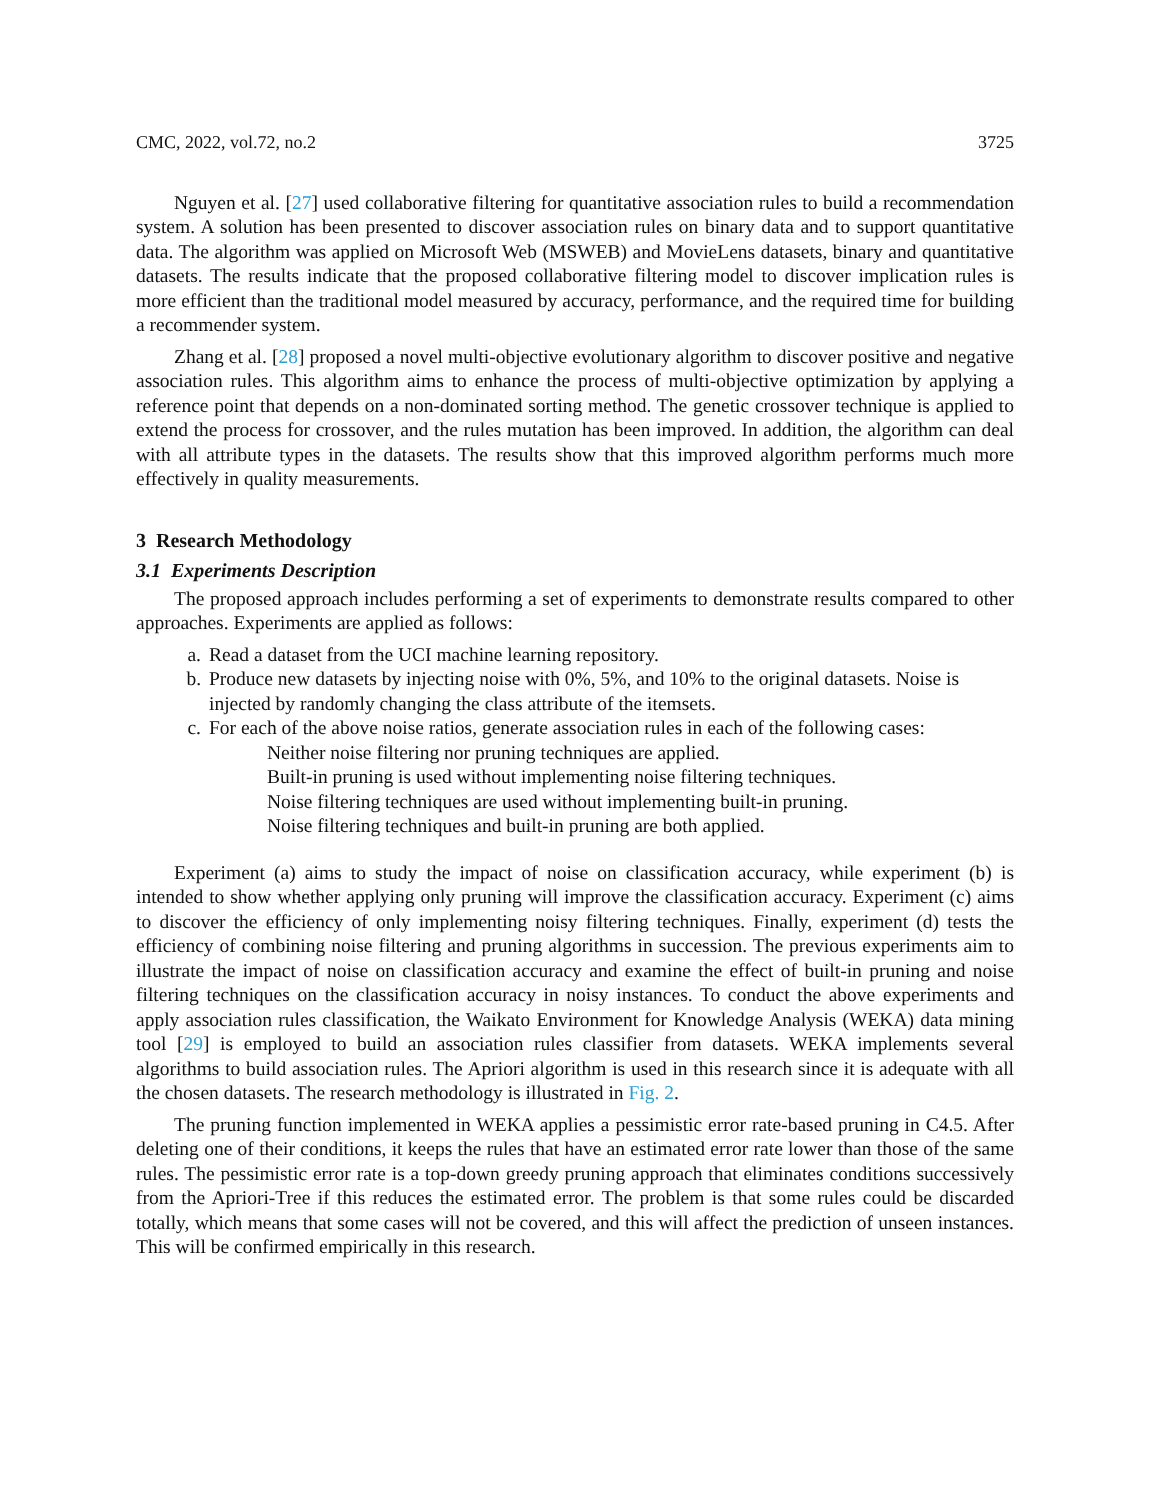CMC, 2022, vol.72, no.2 3725
Nguyen et al. [27] used collaborative filtering for quantitative association rules to build a recommendation system. A solution has been presented to discover association rules on binary data and to support quantitative data. The algorithm was applied on Microsoft Web (MSWEB) and MovieLens datasets, binary and quantitative datasets. The results indicate that the proposed collaborative filtering model to discover implication rules is more efficient than the traditional model measured by accuracy, performance, and the required time for building a recommender system.
Zhang et al. [28] proposed a novel multi-objective evolutionary algorithm to discover positive and negative association rules. This algorithm aims to enhance the process of multi-objective optimization by applying a reference point that depends on a non-dominated sorting method. The genetic crossover technique is applied to extend the process for crossover, and the rules mutation has been improved. In addition, the algorithm can deal with all attribute types in the datasets. The results show that this improved algorithm performs much more effectively in quality measurements.
3 Research Methodology
3.1 Experiments Description
The proposed approach includes performing a set of experiments to demonstrate results compared to other approaches. Experiments are applied as follows:
a. Read a dataset from the UCI machine learning repository.
b. Produce new datasets by injecting noise with 0%, 5%, and 10% to the original datasets. Noise is injected by randomly changing the class attribute of the itemsets.
c. For each of the above noise ratios, generate association rules in each of the following cases:
Neither noise filtering nor pruning techniques are applied.
Built-in pruning is used without implementing noise filtering techniques.
Noise filtering techniques are used without implementing built-in pruning.
Noise filtering techniques and built-in pruning are both applied.
Experiment (a) aims to study the impact of noise on classification accuracy, while experiment (b) is intended to show whether applying only pruning will improve the classification accuracy. Experiment (c) aims to discover the efficiency of only implementing noisy filtering techniques. Finally, experiment (d) tests the efficiency of combining noise filtering and pruning algorithms in succession. The previous experiments aim to illustrate the impact of noise on classification accuracy and examine the effect of built-in pruning and noise filtering techniques on the classification accuracy in noisy instances. To conduct the above experiments and apply association rules classification, the Waikato Environment for Knowledge Analysis (WEKA) data mining tool [29] is employed to build an association rules classifier from datasets. WEKA implements several algorithms to build association rules. The Apriori algorithm is used in this research since it is adequate with all the chosen datasets. The research methodology is illustrated in Fig. 2.
The pruning function implemented in WEKA applies a pessimistic error rate-based pruning in C4.5. After deleting one of their conditions, it keeps the rules that have an estimated error rate lower than those of the same rules. The pessimistic error rate is a top-down greedy pruning approach that eliminates conditions successively from the Apriori-Tree if this reduces the estimated error. The problem is that some rules could be discarded totally, which means that some cases will not be covered, and this will affect the prediction of unseen instances. This will be confirmed empirically in this research.